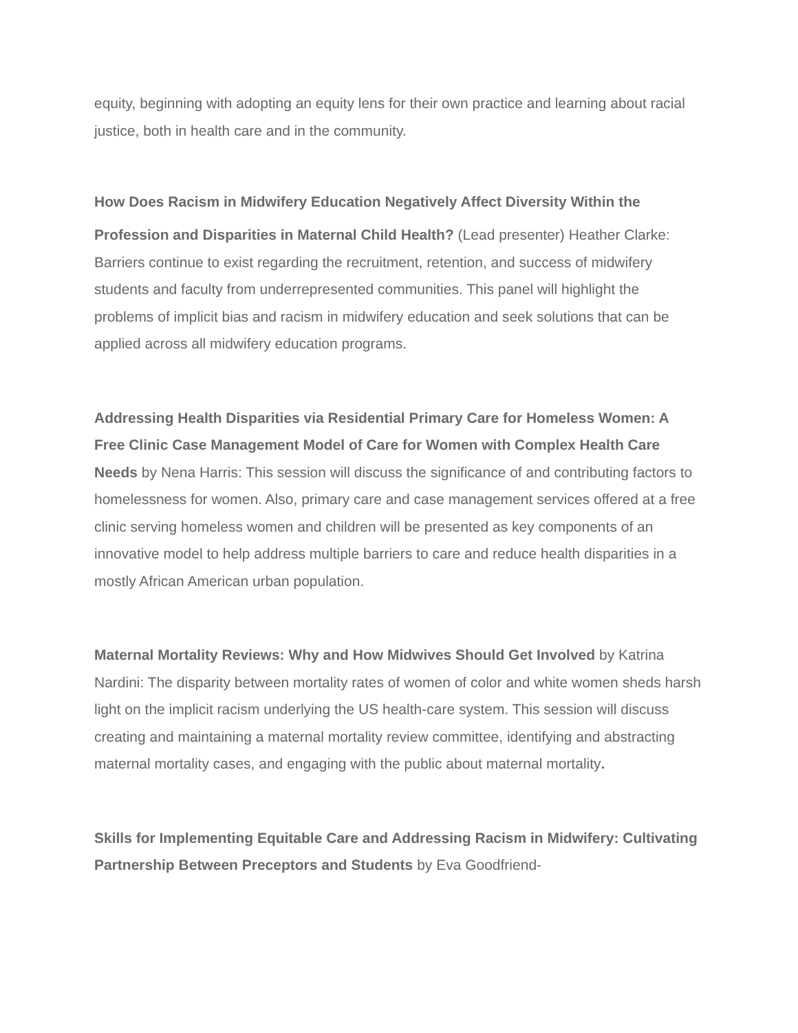equity, beginning with adopting an equity lens for their own practice and learning about racial justice, both in health care and in the community.
How Does Racism in Midwifery Education Negatively Affect Diversity Within the
Profession and Disparities in Maternal Child Health? (Lead presenter) Heather Clarke: Barriers continue to exist regarding the recruitment, retention, and success of midwifery students and faculty from underrepresented communities. This panel will highlight the problems of implicit bias and racism in midwifery education and seek solutions that can be applied across all midwifery education programs.
Addressing Health Disparities via Residential Primary Care for Homeless Women: A Free Clinic Case Management Model of Care for Women with Complex Health Care Needs by Nena Harris: This session will discuss the significance of and contributing factors to homelessness for women. Also, primary care and case management services offered at a free clinic serving homeless women and children will be presented as key components of an innovative model to help address multiple barriers to care and reduce health disparities in a mostly African American urban population.
Maternal Mortality Reviews: Why and How Midwives Should Get Involved by Katrina Nardini: The disparity between mortality rates of women of color and white women sheds harsh light on the implicit racism underlying the US health-care system. This session will discuss creating and maintaining a maternal mortality review committee, identifying and abstracting maternal mortality cases, and engaging with the public about maternal mortality.
Skills for Implementing Equitable Care and Addressing Racism in Midwifery: Cultivating Partnership Between Preceptors and Students by Eva Goodfriend-